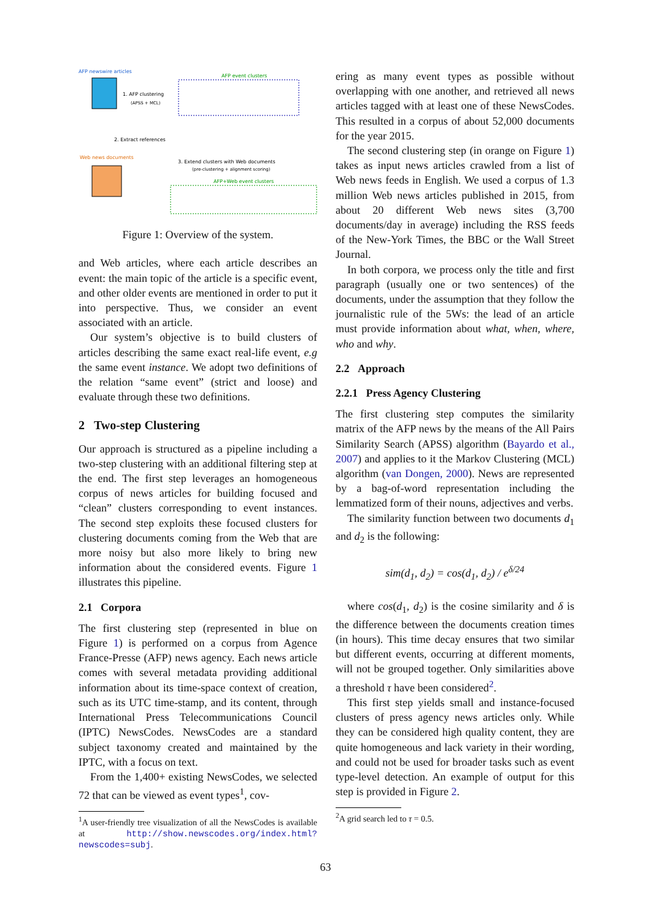AFP newswire articles
1. AFP clustering
(APSS + MCL)
AFP event clusters
2. Extract references
Web news documents
3. Extend clusters with Web documents
(pre-clustering + alignment scoring)
AFP+Web event clusters
Figure 1: Overview of the system.
and Web articles, where each article describes an event: the main topic of the article is a specific event, and other older events are mentioned in order to put it into perspective. Thus, we consider an event associated with an article.
Our system’s objective is to build clusters of articles describing the same exact real-life event, e.g the same event instance. We adopt two definitions of the relation “same event” (strict and loose) and evaluate through these two definitions.
2 Two-step Clustering
Our approach is structured as a pipeline including a two-step clustering with an additional filtering step at the end. The first step leverages an homogeneous corpus of news articles for building focused and “clean” clusters corresponding to event instances. The second step exploits these focused clusters for clustering documents coming from the Web that are more noisy but also more likely to bring new information about the considered events. Figure 1 illustrates this pipeline.
2.1 Corpora
The first clustering step (represented in blue on Figure 1) is performed on a corpus from Agence France-Presse (AFP) news agency. Each news article comes with several metadata providing additional information about its time-space context of creation, such as its UTC time-stamp, and its content, through International Press Telecommunications Council (IPTC) NewsCodes. NewsCodes are a standard subject taxonomy created and maintained by the IPTC, with a focus on text.
From the 1,400+ existing NewsCodes, we selected 72 that can be viewed as event types<sup>1</sup>, cov-
<sup>1</sup> A user-friendly tree visualization of all the NewsCodes is available at http://show.newscodes.org/index.html?newscodes=subj.
ering as many event types as possible without overlapping with one another, and retrieved all news articles tagged with at least one of these NewsCodes. This resulted in a corpus of about 52,000 documents for the year 2015.
The second clustering step (in orange on Figure 1) takes as input news articles crawled from a list of Web news feeds in English. We used a corpus of 1.3 million Web news articles published in 2015, from about 20 different Web news sites (3,700 documents/day in average) including the RSS feeds of the New-York Times, the BBC or the Wall Street Journal.
In both corpora, we process only the title and first paragraph (usually one or two sentences) of the documents, under the assumption that they follow the journalistic rule of the 5Ws: the lead of an article must provide information about what, when, where, who and why.
2.2 Approach
2.2.1 Press Agency Clustering
The first clustering step computes the similarity matrix of the AFP news by the means of the All Pairs Similarity Search (APSS) algorithm (Bayardo et al., 2007) and applies to it the Markov Clustering (MCL) algorithm (van Dongen, 2000). News are represented by a bag-of-word representation including the lemmatized form of their nouns, adjectives and verbs.
The similarity function between two documents d<sub>1</sub> and d<sub>2</sub> is the following:
sim(d<sub>1</sub>, d<sub>2</sub>) = cos(d<sub>1</sub>, d<sub>2</sub>) / e<sup>δ/24</sup>
where cos(d<sub>1</sub>, d<sub>2</sub>) is the cosine similarity and δ is the difference between the documents creation times (in hours). This time decay ensures that two similar but different events, occurring at different moments, will not be grouped together. Only similarities above a threshold τ have been considered<sup>2</sup>.
This first step yields small and instance-focused clusters of press agency news articles only. While they can be considered high quality content, they are quite homogeneous and lack variety in their wording, and could not be used for broader tasks such as event type-level detection. An example of output for this step is provided in Figure 2.
<sup>2</sup> A grid search led to τ = 0.5.
63